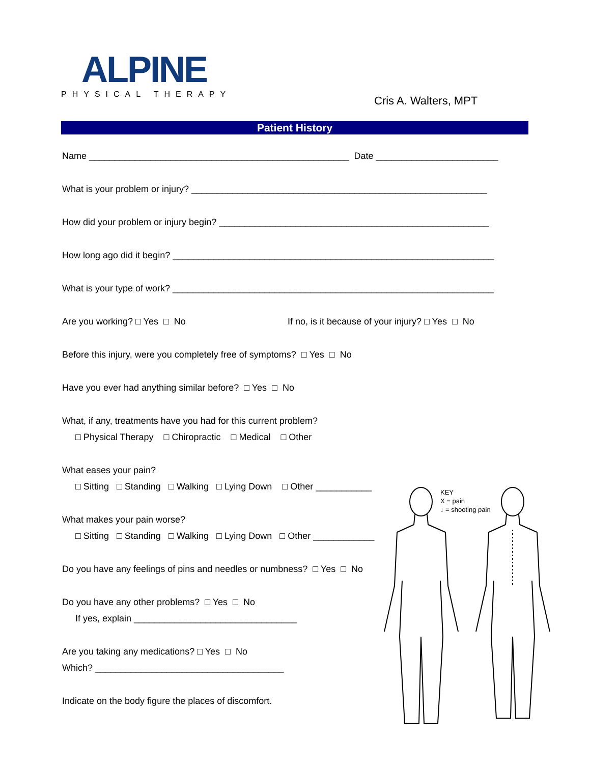ALPINE
PHYSICAL THERAPY
Cris A. Walters, MPT
Patient History
Name ___________________________________________________ Date ________________________
What is your problem or injury? __________________________________________________________
How did your problem or injury begin? _____________________________________________________
How long ago did it begin? _______________________________________________________________
What is your type of work? _______________________________________________________________
Are you working? □ Yes □ No If no, is it because of your injury? □ Yes □ No
Before this injury, were you completely free of symptoms? □ Yes □ No
Have you ever had anything similar before? □ Yes □ No
What, if any, treatments have you had for this current problem?
□ Physical Therapy □ Chiropractic □ Medical □ Other
What eases your pain?
□ Sitting □ Standing □ Walking □ Lying Down □ Other ___________
What makes your pain worse?
□ Sitting □ Standing □ Walking □ Lying Down □ Other ____________
Do you have any feelings of pins and needles or numbness? □ Yes □ No
Do you have any other problems? □ Yes □ No
If yes, explain ________________________________
Are you taking any medications? □ Yes □ No
Which? _____________________________________
Indicate on the body figure the places of discomfort.
KEY
X = pain
↓ = shooting pain